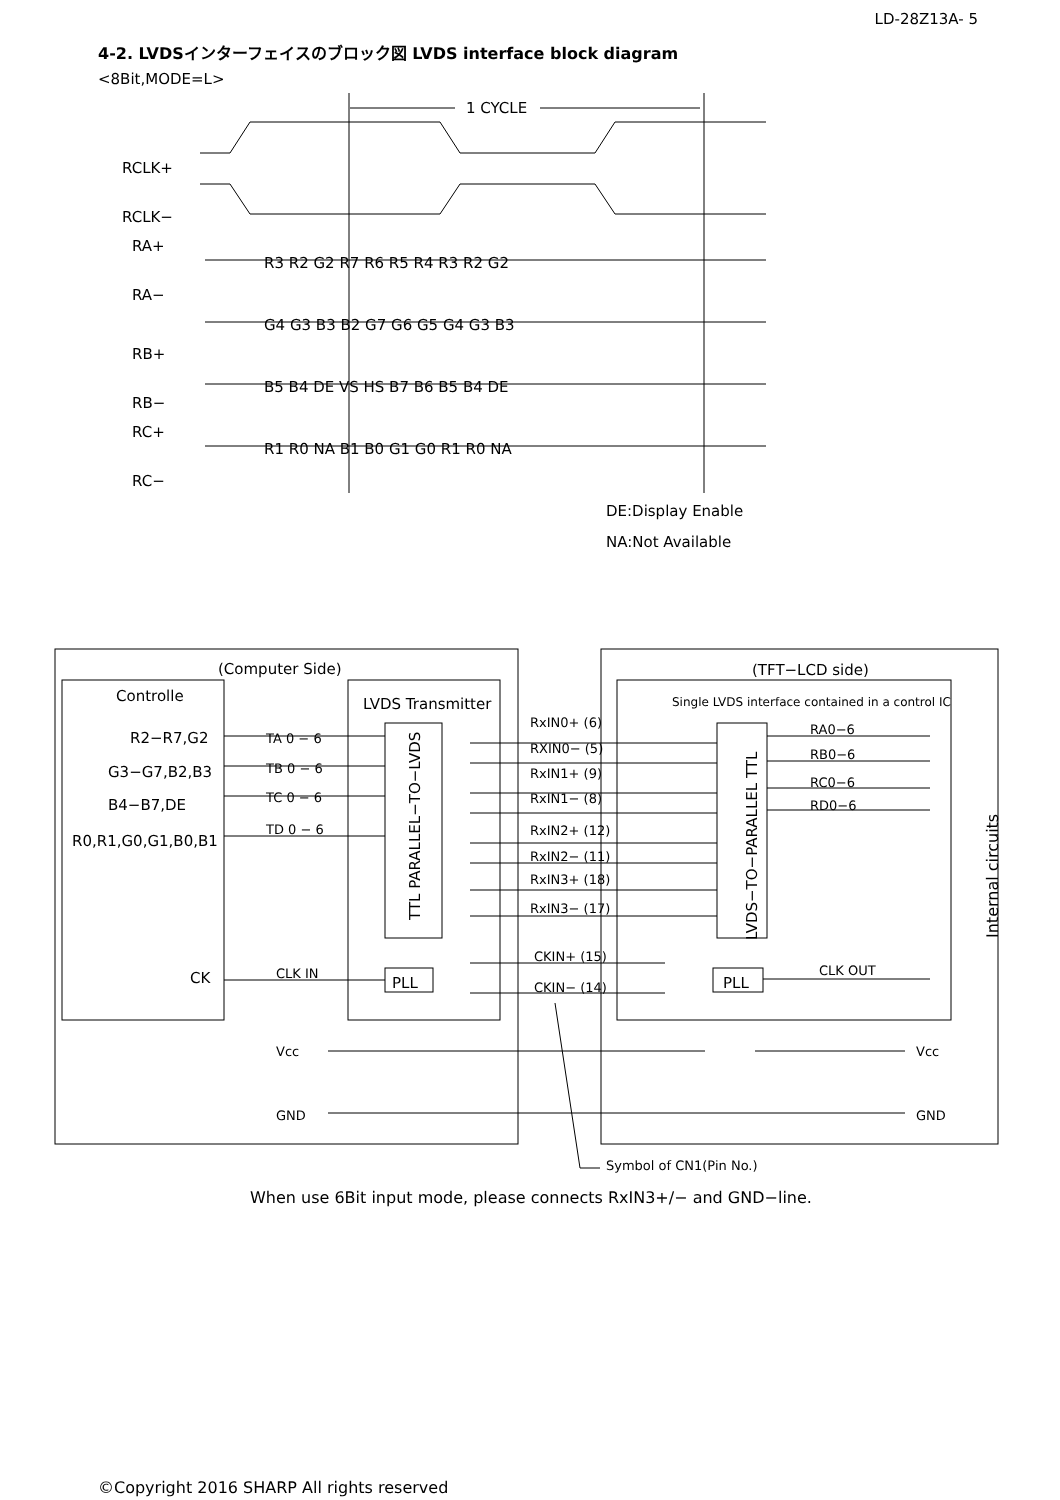LD-28Z13A- 5
4-2. LVDSインターフェイスのブロック図 LVDS interface block diagram
<8Bit,MODE=L>
1 CYCLE
RCLK+
RCLK−
RA+
RA−
RB+
RB−
RC+
RC−
R3 R2 G2 R7 R6 R5 R4 R3 R2 G2
G4 G3 B3 B2 G7 G6 G5 G4 G3 B3
B5 B4 DE VS HS B7 B6 B5 B4 DE
R1 R0 NA B1 B0 G1 G0 R1 R0 NA
DE:Display Enable
NA:Not Available
(Computer Side)
(TFT−LCD side)
Controlle
LVDS Transmitter
Single LVDS interface contained in a control IC
R2−R7,G2
G3−G7,B2,B3
B4−B7,DE
R0,R1,G0,G1,B0,B1
CK
CLK IN
TA 0 − 6
TB 0 − 6
TC 0 − 6
TD 0 − 6
PLL
PLL
TTL PARALLEL−TO−LVDS
LVDS−TO−PARALLEL TTL
Internal circuits
RxIN0+ (6)
RXIN0− (5)
RxIN1+ (9)
RxIN1− (8)
RxIN2+ (12)
RxIN2− (11)
RxIN3+ (18)
RxIN3− (17)
CKIN+ (15)
CKIN− (14)
RA0−6
RB0−6
RC0−6
RD0−6
CLK OUT
Vcc
Vcc
GND
GND
Symbol of CN1(Pin No.)
When use 6Bit input mode, please connects RxIN3+/− and GND−line.
©Copyright 2016 SHARP All rights reserved